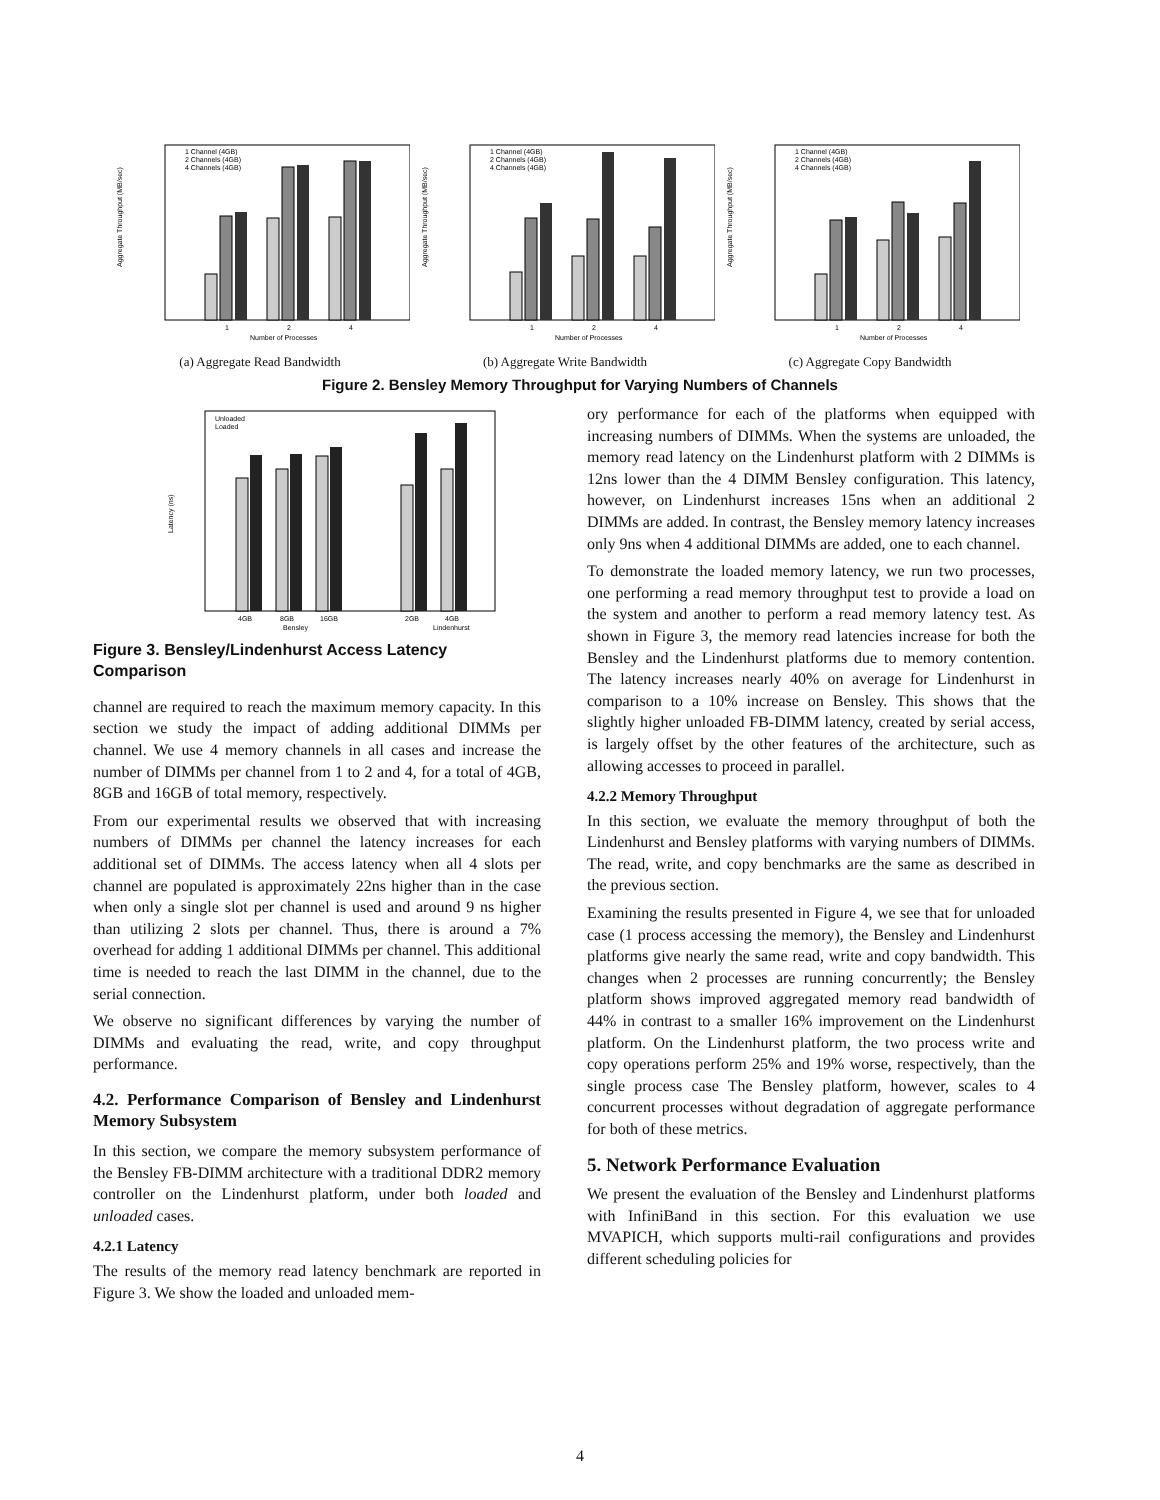Aggregate Throughput (MB/sec)
1
2
4
Number of Processes
1 Channel (4GB)
2 Channels (4GB)
4 Channels (4GB)
(a) Aggregate Read Bandwidth
Aggregate Throughput (MB/sec)
1
2
4
Number of Processes
1 Channel (4GB)
2 Channels (4GB)
4 Channels (4GB)
(b) Aggregate Write Bandwidth
Aggregate Throughput (MB/sec)
1
2
4
Number of Processes
1 Channel (4GB)
2 Channels (4GB)
4 Channels (4GB)
(c) Aggregate Copy Bandwidth
Figure 2. Bensley Memory Throughput for Varying Numbers of Channels
Latency (ns)
4GB
8GB
16GB
2GB
4GB
Bensley
Lindenhurst
Unloaded
Loaded
Figure 3. Bensley/Lindenhurst Access Latency Comparison
channel are required to reach the maximum memory capacity. In this section we study the impact of adding additional DIMMs per channel. We use 4 memory channels in all cases and increase the number of DIMMs per channel from 1 to 2 and 4, for a total of 4GB, 8GB and 16GB of total memory, respectively.
From our experimental results we observed that with increasing numbers of DIMMs per channel the latency increases for each additional set of DIMMs. The access latency when all 4 slots per channel are populated is approximately 22ns higher than in the case when only a single slot per channel is used and around 9 ns higher than utilizing 2 slots per channel. Thus, there is around a 7% overhead for adding 1 additional DIMMs per channel. This additional time is needed to reach the last DIMM in the channel, due to the serial connection.
We observe no significant differences by varying the number of DIMMs and evaluating the read, write, and copy throughput performance.
4.2. Performance Comparison of Bensley and Lindenhurst Memory Subsystem
In this section, we compare the memory subsystem performance of the Bensley FB-DIMM architecture with a traditional DDR2 memory controller on the Lindenhurst platform, under both loaded and unloaded cases.
4.2.1 Latency
The results of the memory read latency benchmark are reported in Figure 3. We show the loaded and unloaded mem-
ory performance for each of the platforms when equipped with increasing numbers of DIMMs. When the systems are unloaded, the memory read latency on the Lindenhurst platform with 2 DIMMs is 12ns lower than the 4 DIMM Bensley configuration. This latency, however, on Lindenhurst increases 15ns when an additional 2 DIMMs are added. In contrast, the Bensley memory latency increases only 9ns when 4 additional DIMMs are added, one to each channel.
To demonstrate the loaded memory latency, we run two processes, one performing a read memory throughput test to provide a load on the system and another to perform a read memory latency test. As shown in Figure 3, the memory read latencies increase for both the Bensley and the Lindenhurst platforms due to memory contention. The latency increases nearly 40% on average for Lindenhurst in comparison to a 10% increase on Bensley. This shows that the slightly higher unloaded FB-DIMM latency, created by serial access, is largely offset by the other features of the architecture, such as allowing accesses to proceed in parallel.
4.2.2 Memory Throughput
In this section, we evaluate the memory throughput of both the Lindenhurst and Bensley platforms with varying numbers of DIMMs. The read, write, and copy benchmarks are the same as described in the previous section.
Examining the results presented in Figure 4, we see that for unloaded case (1 process accessing the memory), the Bensley and Lindenhurst platforms give nearly the same read, write and copy bandwidth. This changes when 2 processes are running concurrently; the Bensley platform shows improved aggregated memory read bandwidth of 44% in contrast to a smaller 16% improvement on the Lindenhurst platform. On the Lindenhurst platform, the two process write and copy operations perform 25% and 19% worse, respectively, than the single process case The Bensley platform, however, scales to 4 concurrent processes without degradation of aggregate performance for both of these metrics.
5. Network Performance Evaluation
We present the evaluation of the Bensley and Lindenhurst platforms with InfiniBand in this section. For this evaluation we use MVAPICH, which supports multi-rail configurations and provides different scheduling policies for
4